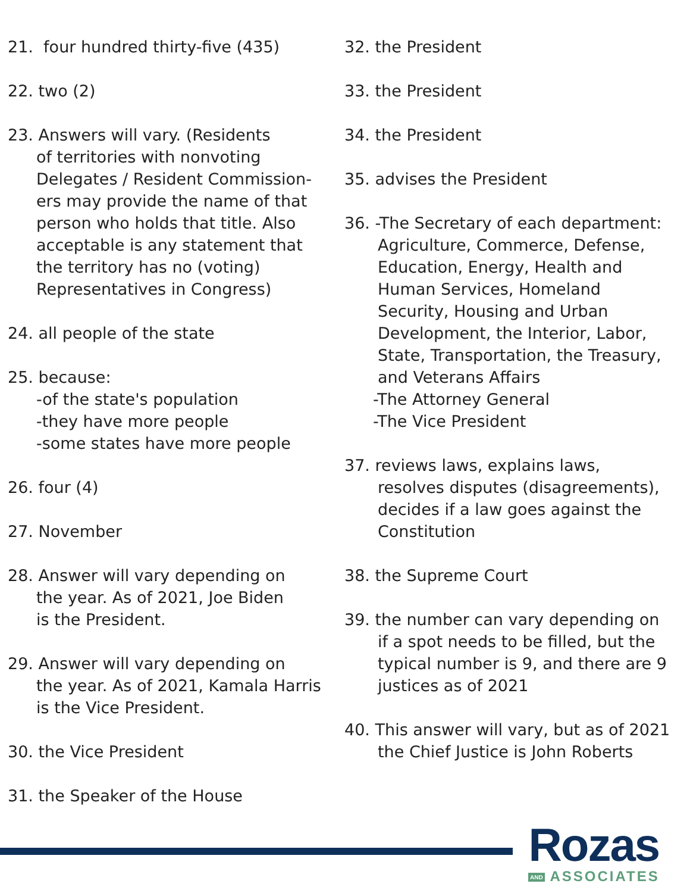21. four hundred thirty-five (435)
22. two (2)
23. Answers will vary. (Residents
of territories with nonvoting
Delegates / Resident Commission-
ers may provide the name of that
person who holds that title. Also
acceptable is any statement that
the territory has no (voting)
Representatives in Congress)
24. all people of the state
25. because:
-of the state's population
-they have more people
-some states have more people
26. four (4)
27. November
28. Answer will vary depending on
the year. As of 2021, Joe Biden
is the President.
29. Answer will vary depending on
the year. As of 2021, Kamala Harris
is the Vice President.
30. the Vice President
31. the Speaker of the House
32. the President
33. the President
34. the President
35. advises the President
36. -The Secretary of each department:
Agriculture, Commerce, Defense,
Education, Energy, Health and
Human Services, Homeland
Security, Housing and Urban
Development, the Interior, Labor,
State, Transportation, the Treasury,
and Veterans Affairs
-The Attorney General
-The Vice President
37. reviews laws, explains laws,
resolves disputes (disagreements),
decides if a law goes against the
Constitution
38. the Supreme Court
39. the number can vary depending on
if a spot needs to be filled, but the
typical number is 9, and there are 9
justices as of 2021
40. This answer will vary, but as of 2021
the Chief Justice is John Roberts
Rozas
AND ASSOCIATES